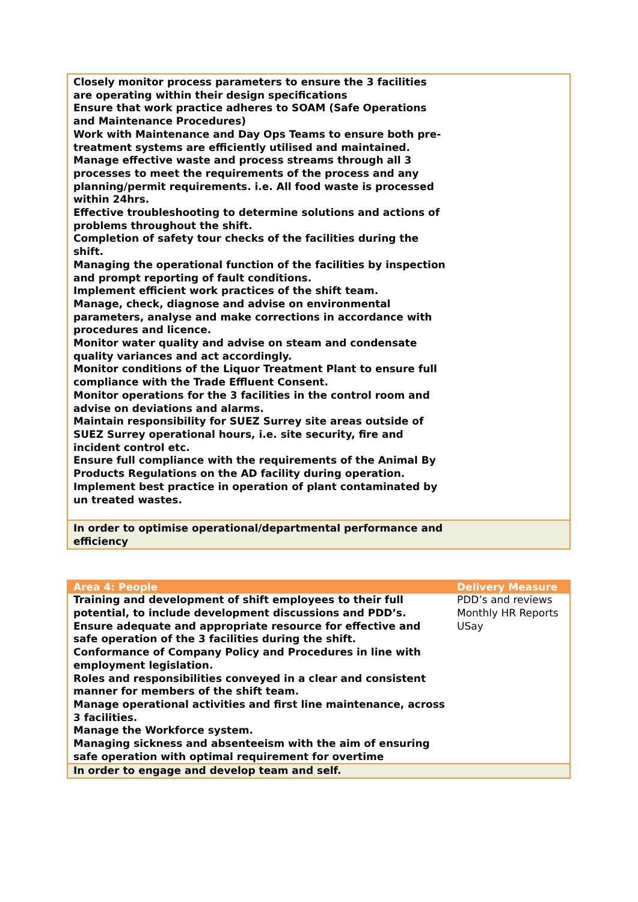| Closely monitor process parameters to ensure the 3 facilities are operating within their design specifications Ensure that work practice adheres to SOAM (Safe Operations and Maintenance Procedures) Work with Maintenance and Day Ops Teams to ensure both pre-treatment systems are efficiently utilised and maintained. Manage effective waste and process streams through all 3 processes to meet the requirements of the process and any planning/permit requirements. i.e. All food waste is processed within 24hrs. Effective troubleshooting to determine solutions and actions of problems throughout the shift. Completion of safety tour checks of the facilities during the shift. Managing the operational function of the facilities by inspection and prompt reporting of fault conditions. Implement efficient work practices of the shift team. Manage, check, diagnose and advise on environmental parameters, analyse and make corrections in accordance with procedures and licence. Monitor water quality and advise on steam and condensate quality variances and act accordingly. Monitor conditions of the Liquor Treatment Plant to ensure full compliance with the Trade Effluent Consent. Monitor operations for the 3 facilities in the control room and advise on deviations and alarms. Maintain responsibility for SUEZ Surrey site areas outside of SUEZ Surrey operational hours, i.e. site security, fire and incident control etc. Ensure full compliance with the requirements of the Animal By Products Regulations on the AD facility during operation. Implement best practice in operation of plant contaminated by un treated wastes. | |
| In order to optimise operational/departmental performance and efficiency | |
| Area 4: People | Delivery Measure |
| --- | --- |
| Training and development of shift employees to their full potential, to include development discussions and PDD’s. Ensure adequate and appropriate resource for effective and safe operation of the 3 facilities during the shift. Conformance of Company Policy and Procedures in line with employment legislation. Roles and responsibilities conveyed in a clear and consistent manner for members of the shift team. Manage operational activities and first line maintenance, across 3 facilities. Manage the Workforce system. Managing sickness and absenteeism with the aim of ensuring safe operation with optimal requirement for overtime | PDD’s and reviews Monthly HR Reports USay |
| In order to engage and develop team and self. | |